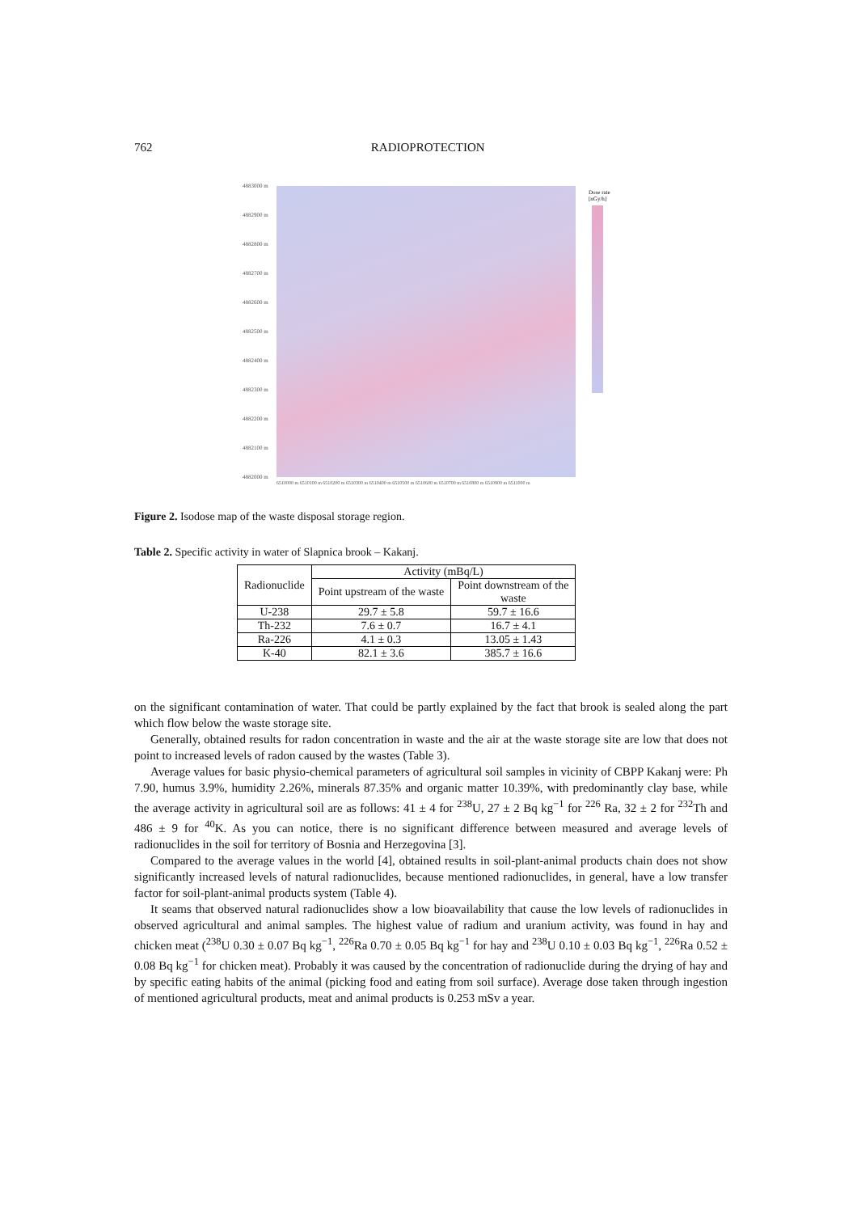762 RADIOPROTECTION
4883000 m
4882900 m
4882800 m
4882700 m
4882600 m
4882500 m
4882400 m
4882300 m
4882200 m
4882100 m
4882000 m
6510000 m 6510100 m 6510200 m 6510300 m 6510400 m 6510500 m 6510600 m 6510700 m 6510800 m 6510900 m 6511000 m
Dose rate [nGy/h]
Figure 2. Isodose map of the waste disposal storage region.
Table 2. Specific activity in water of Slapnica brook – Kakanj.
| Radionuclide | Activity (mBq/L) | |
| --- | --- | --- |
| | Point upstream of the waste | Point downstream of the waste |
| U-238 | 29.7 ± 5.8 | 59.7 ± 16.6 |
| Th-232 | 7.6 ± 0.7 | 16.7 ± 4.1 |
| Ra-226 | 4.1 ± 0.3 | 13.05 ± 1.43 |
| K-40 | 82.1 ± 3.6 | 385.7 ± 16.6 |
on the significant contamination of water. That could be partly explained by the fact that brook is sealed along the part which flow below the waste storage site.
Generally, obtained results for radon concentration in waste and the air at the waste storage site are low that does not point to increased levels of radon caused by the wastes (Table 3).
Average values for basic physio-chemical parameters of agricultural soil samples in vicinity of CBPP Kakanj were: Ph 7.90, humus 3.9%, humidity 2.26%, minerals 87.35% and organic matter 10.39%, with predominantly clay base, while the average activity in agricultural soil are as follows: 41 ± 4 for <sup>238</sup>U, 27 ± 2 Bq kg<sup>−1</sup> for <sup>226</sup> Ra, 32 ± 2 for <sup>232</sup>Th and 486 ± 9 for <sup>40</sup>K. As you can notice, there is no significant difference between measured and average levels of radionuclides in the soil for territory of Bosnia and Herzegovina [3].
Compared to the average values in the world [4], obtained results in soil-plant-animal products chain does not show significantly increased levels of natural radionuclides, because mentioned radionuclides, in general, have a low transfer factor for soil-plant-animal products system (Table 4).
It seams that observed natural radionuclides show a low bioavailability that cause the low levels of radionuclides in observed agricultural and animal samples. The highest value of radium and uranium activity, was found in hay and chicken meat (<sup>238</sup>U 0.30 ± 0.07 Bq kg<sup>−1</sup>, <sup>226</sup>Ra 0.70 ± 0.05 Bq kg<sup>−1</sup> for hay and <sup>238</sup>U 0.10 ± 0.03 Bq kg<sup>−1</sup>, <sup>226</sup>Ra 0.52 ± 0.08 Bq kg<sup>−1</sup> for chicken meat). Probably it was caused by the concentration of radionuclide during the drying of hay and by specific eating habits of the animal (picking food and eating from soil surface). Average dose taken through ingestion of mentioned agricultural products, meat and animal products is 0.253 mSv a year.